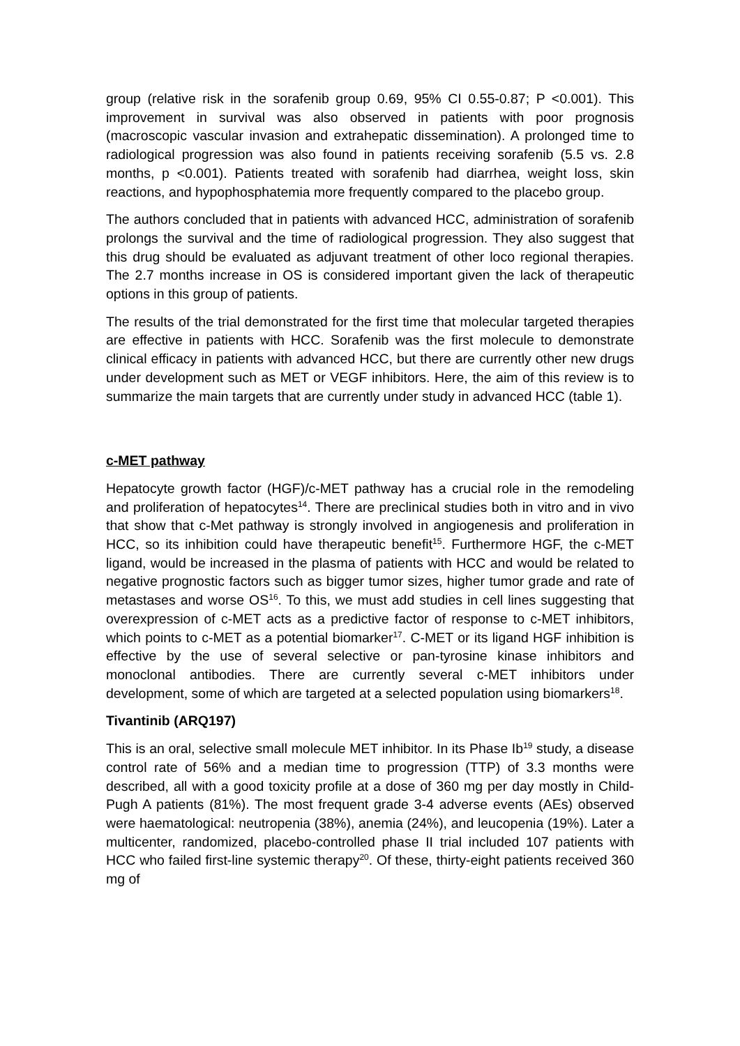group (relative risk in the sorafenib group 0.69, 95% CI 0.55-0.87; P <0.001). This improvement in survival was also observed in patients with poor prognosis (macroscopic vascular invasion and extrahepatic dissemination). A prolonged time to radiological progression was also found in patients receiving sorafenib (5.5 vs. 2.8 months, p <0.001). Patients treated with sorafenib had diarrhea, weight loss, skin reactions, and hypophosphatemia more frequently compared to the placebo group.
The authors concluded that in patients with advanced HCC, administration of sorafenib prolongs the survival and the time of radiological progression. They also suggest that this drug should be evaluated as adjuvant treatment of other loco regional therapies. The 2.7 months increase in OS is considered important given the lack of therapeutic options in this group of patients.
The results of the trial demonstrated for the first time that molecular targeted therapies are effective in patients with HCC. Sorafenib was the first molecule to demonstrate clinical efficacy in patients with advanced HCC, but there are currently other new drugs under development such as MET or VEGF inhibitors. Here, the aim of this review is to summarize the main targets that are currently under study in advanced HCC (table 1).
c-MET pathway
Hepatocyte growth factor (HGF)/c-MET pathway has a crucial role in the remodeling and proliferation of hepatocytes<sup>14</sup>. There are preclinical studies both in vitro and in vivo that show that c-Met pathway is strongly involved in angiogenesis and proliferation in HCC, so its inhibition could have therapeutic benefit<sup>15</sup>. Furthermore HGF, the c-MET ligand, would be increased in the plasma of patients with HCC and would be related to negative prognostic factors such as bigger tumor sizes, higher tumor grade and rate of metastases and worse OS<sup>16</sup>. To this, we must add studies in cell lines suggesting that overexpression of c-MET acts as a predictive factor of response to c-MET inhibitors, which points to c-MET as a potential biomarker<sup>17</sup>. C-MET or its ligand HGF inhibition is effective by the use of several selective or pan-tyrosine kinase inhibitors and monoclonal antibodies. There are currently several c-MET inhibitors under development, some of which are targeted at a selected population using biomarkers<sup>18</sup>.
Tivantinib (ARQ197)
This is an oral, selective small molecule MET inhibitor. In its Phase Ib<sup>19</sup> study, a disease control rate of 56% and a median time to progression (TTP) of 3.3 months were described, all with a good toxicity profile at a dose of 360 mg per day mostly in Child-Pugh A patients (81%). The most frequent grade 3-4 adverse events (AEs) observed were haematological: neutropenia (38%), anemia (24%), and leucopenia (19%). Later a multicenter, randomized, placebo-controlled phase II trial included 107 patients with HCC who failed first-line systemic therapy<sup>20</sup>. Of these, thirty-eight patients received 360 mg of